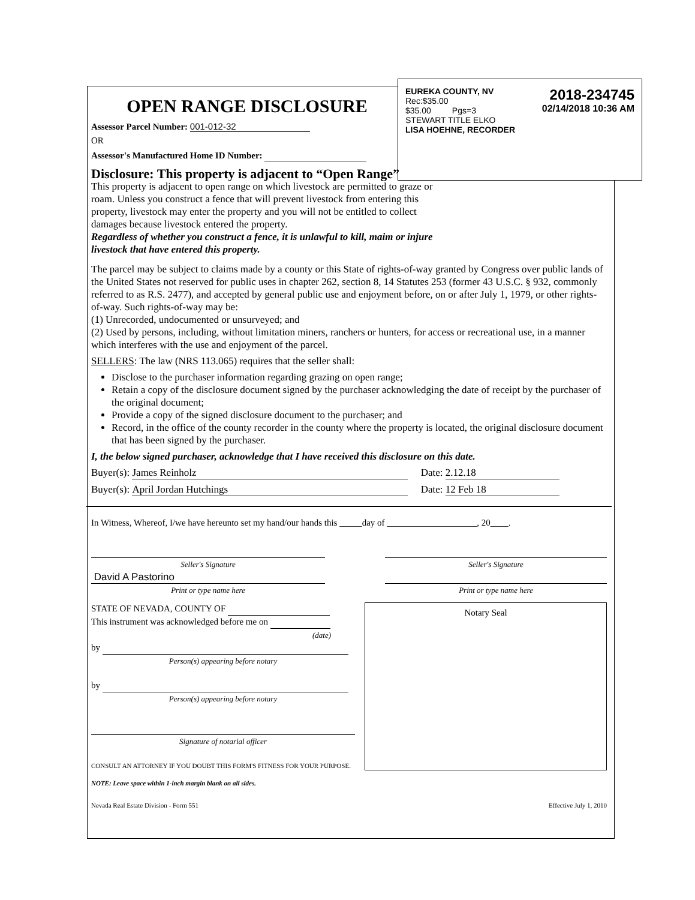EUREKA COUNTY, NV
Rec:$35.00
$35.00 Pgs=3
STEWART TITLE ELKO
LISA HOEHNE, RECORDER
2018-234745
02/14/2018 10:36 AM
OPEN RANGE DISCLOSURE
Assessor Parcel Number: 001-012-32
OR
Assessor's Manufactured Home ID Number:
Disclosure: This property is adjacent to “Open Range”
This property is adjacent to open range on which livestock are permitted to graze or roam. Unless you construct a fence that will prevent livestock from entering this property, livestock may enter the property and you will not be entitled to collect damages because livestock entered the property.
Regardless of whether you construct a fence, it is unlawful to kill, maim or injure livestock that have entered this property.
The parcel may be subject to claims made by a county or this State of rights-of-way granted by Congress over public lands of the United States not reserved for public uses in chapter 262, section 8, 14 Statutes 253 (former 43 U.S.C. § 932, commonly referred to as R.S. 2477), and accepted by general public use and enjoyment before, on or after July 1, 1979, or other rights-of-way. Such rights-of-way may be:
(1) Unrecorded, undocumented or unsurveyed; and
(2) Used by persons, including, without limitation miners, ranchers or hunters, for access or recreational use, in a manner which interferes with the use and enjoyment of the parcel.
SELLERS: The law (NRS 113.065) requires that the seller shall:
Disclose to the purchaser information regarding grazing on open range;
Retain a copy of the disclosure document signed by the purchaser acknowledging the date of receipt by the purchaser of the original document;
Provide a copy of the signed disclosure document to the purchaser; and
Record, in the office of the county recorder in the county where the property is located, the original disclosure document that has been signed by the purchaser.
I, the below signed purchaser, acknowledge that I have received this disclosure on this date.
Buyer(s): James Reinholz Date: 2.12.18
Buyer(s): April Jordan Hutchings Date: 12 Feb 18
In Witness, Whereof, I/we have hereunto set my hand/our hands this _____day of ____________________, 20____.
Seller's Signature
David A Pastorino
Print or type name here
Seller's Signature
Print or type name here
STATE OF NEVADA, COUNTY OF
This instrument was acknowledged before me on
(date)
by
Person(s) appearing before notary
by
Person(s) appearing before notary
Signature of notarial officer
CONSULT AN ATTORNEY IF YOU DOUBT THIS FORM'S FITNESS FOR YOUR PURPOSE.
NOTE: Leave space within 1-inch margin blank on all sides.
Notary Seal
Nevada Real Estate Division - Form 551 Effective July 1, 2010